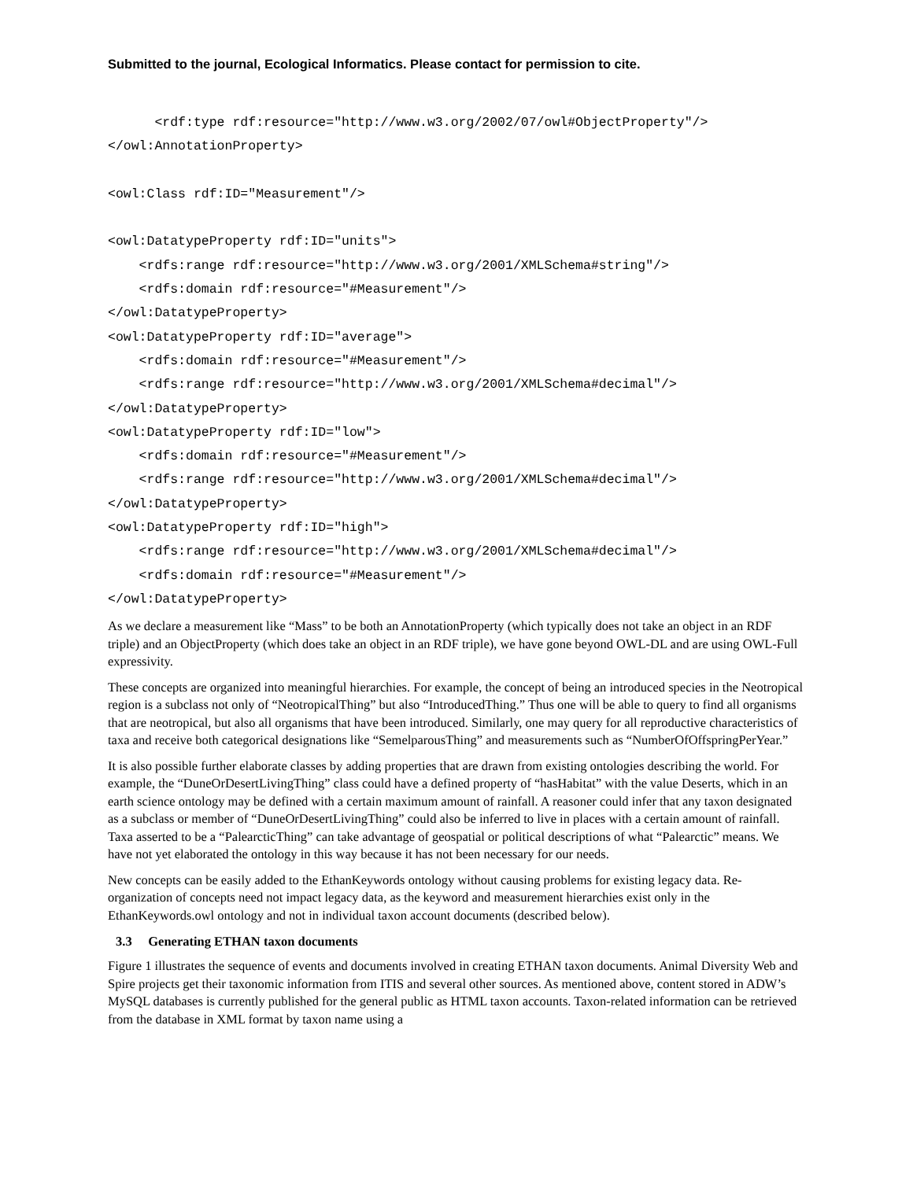Submitted to the journal, Ecological Informatics. Please contact for permission to cite.
<rdf:type rdf:resource="http://www.w3.org/2002/07/owl#ObjectProperty"/> </owl:AnnotationProperty> <owl:Class rdf:ID="Measurement"/> <owl:DatatypeProperty rdf:ID="units"> <rdfs:range rdf:resource="http://www.w3.org/2001/XMLSchema#string"/> <rdfs:domain rdf:resource="#Measurement"/> </owl:DatatypeProperty> <owl:DatatypeProperty rdf:ID="average"> <rdfs:domain rdf:resource="#Measurement"/> <rdfs:range rdf:resource="http://www.w3.org/2001/XMLSchema#decimal"/> </owl:DatatypeProperty> <owl:DatatypeProperty rdf:ID="low"> <rdfs:domain rdf:resource="#Measurement"/> <rdfs:range rdf:resource="http://www.w3.org/2001/XMLSchema#decimal"/> </owl:DatatypeProperty> <owl:DatatypeProperty rdf:ID="high"> <rdfs:range rdf:resource="http://www.w3.org/2001/XMLSchema#decimal"/> <rdfs:domain rdf:resource="#Measurement"/> </owl:DatatypeProperty>
As we declare a measurement like “Mass” to be both an AnnotationProperty (which typically does not take an object in an RDF triple) and an ObjectProperty (which does take an object in an RDF triple), we have gone beyond OWL-DL and are using OWL-Full expressivity.
These concepts are organized into meaningful hierarchies. For example, the concept of being an introduced species in the Neotropical region is a subclass not only of “NeotropicalThing” but also “IntroducedThing.” Thus one will be able to query to find all organisms that are neotropical, but also all organisms that have been introduced. Similarly, one may query for all reproductive characteristics of taxa and receive both categorical designations like “SemelparousThing” and measurements such as “NumberOfOffspringPerYear.”
It is also possible further elaborate classes by adding properties that are drawn from existing ontologies describing the world. For example, the “DuneOrDesertLivingThing” class could have a defined property of “hasHabitat” with the value Deserts, which in an earth science ontology may be defined with a certain maximum amount of rainfall. A reasoner could infer that any taxon designated as a subclass or member of “DuneOrDesertLivingThing” could also be inferred to live in places with a certain amount of rainfall. Taxa asserted to be a “PalearcticThing” can take advantage of geospatial or political descriptions of what “Palearctic” means. We have not yet elaborated the ontology in this way because it has not been necessary for our needs.
New concepts can be easily added to the EthanKeywords ontology without causing problems for existing legacy data. Re-organization of concepts need not impact legacy data, as the keyword and measurement hierarchies exist only in the EthanKeywords.owl ontology and not in individual taxon account documents (described below).
3.3 Generating ETHAN taxon documents
Figure 1 illustrates the sequence of events and documents involved in creating ETHAN taxon documents. Animal Diversity Web and Spire projects get their taxonomic information from ITIS and several other sources. As mentioned above, content stored in ADW’s MySQL databases is currently published for the general public as HTML taxon accounts. Taxon-related information can be retrieved from the database in XML format by taxon name using a